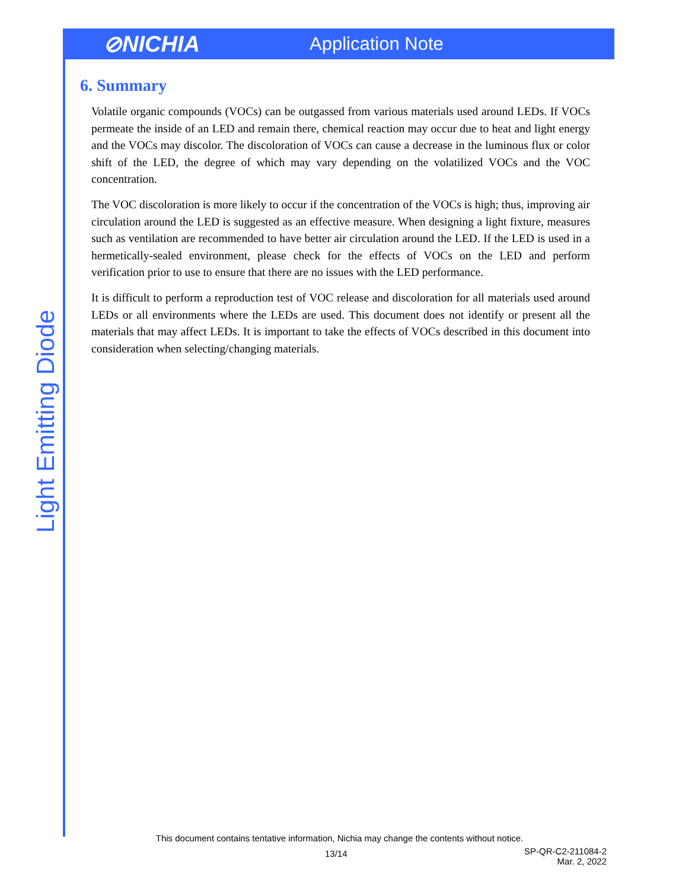⊘NICHIA
Application Note
6. Summary
Volatile organic compounds (VOCs) can be outgassed from various materials used around LEDs. If VOCs permeate the inside of an LED and remain there, chemical reaction may occur due to heat and light energy and the VOCs may discolor. The discoloration of VOCs can cause a decrease in the luminous flux or color shift of the LED, the degree of which may vary depending on the volatilized VOCs and the VOC concentration.
The VOC discoloration is more likely to occur if the concentration of the VOCs is high; thus, improving air circulation around the LED is suggested as an effective measure. When designing a light fixture, measures such as ventilation are recommended to have better air circulation around the LED. If the LED is used in a hermetically-sealed environment, please check for the effects of VOCs on the LED and perform verification prior to use to ensure that there are no issues with the LED performance.
It is difficult to perform a reproduction test of VOC release and discoloration for all materials used around LEDs or all environments where the LEDs are used. This document does not identify or present all the materials that may affect LEDs. It is important to take the effects of VOCs described in this document into consideration when selecting/changing materials.
Light Emitting Diode
This document contains tentative information, Nichia may change the contents without notice.
13/14
SP-QR-C2-211084-2
Mar. 2, 2022